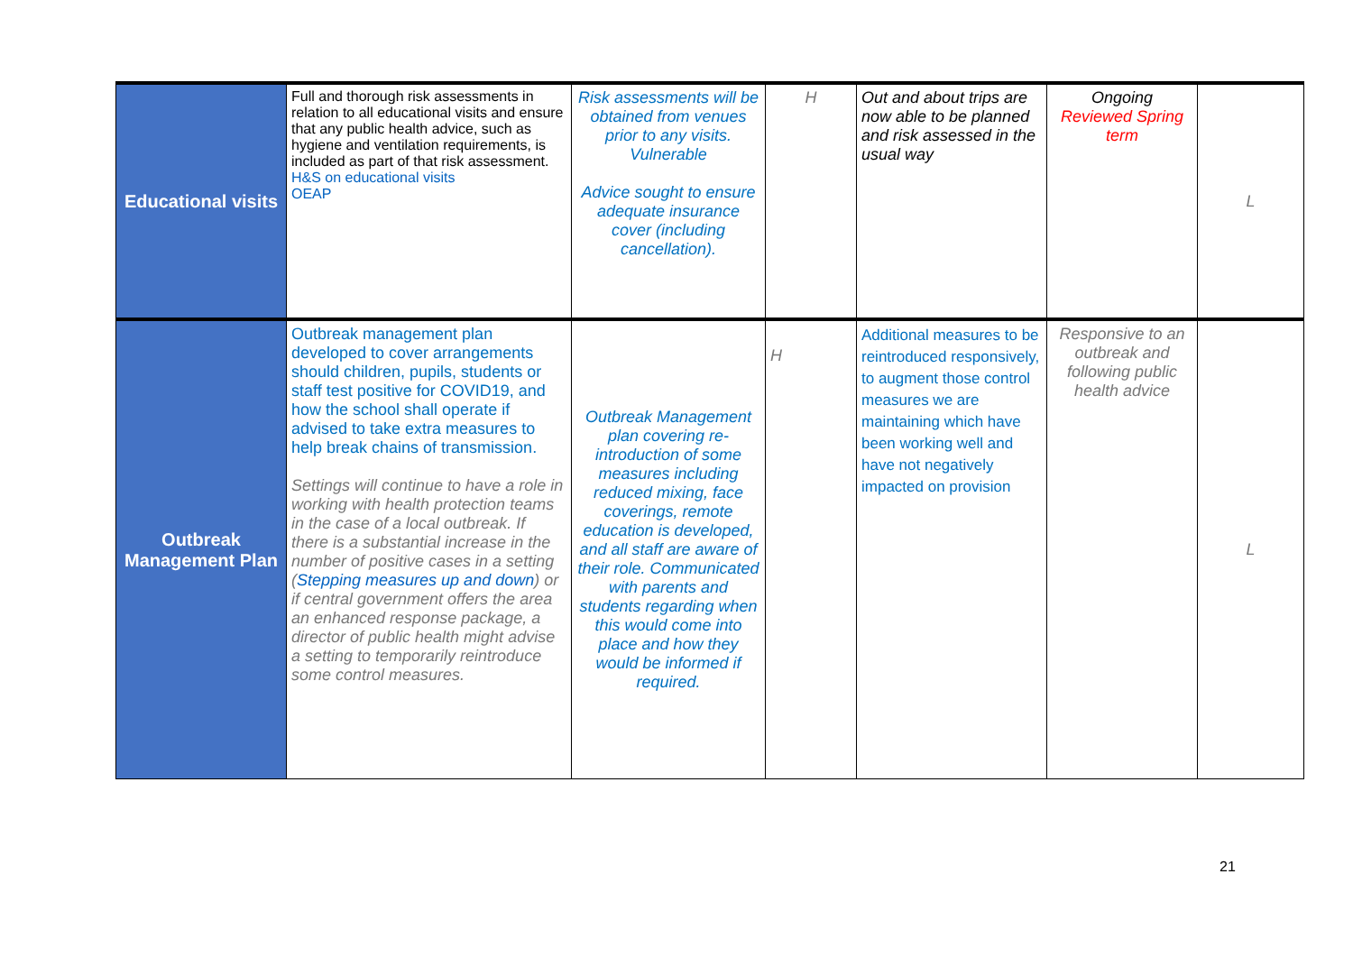| Educational visits | Full and thorough risk assessments in relation to all educational visits and ensure that any public health advice, such as hygiene and ventilation requirements, is included as part of that risk assessment. H&S on educational visits OEAP | Risk assessments will be obtained from venues prior to any visits. Vulnerable Advice sought to ensure adequate insurance cover (including cancellation). | H | Out and about trips are now able to be planned and risk assessed in the usual way | Ongoing Reviewed Spring term | L |
| Outbreak Management Plan | Outbreak management plan developed to cover arrangements should children, pupils, students or staff test positive for COVID19, and how the school shall operate if advised to take extra measures to help break chains of transmission. Settings will continue to have a role in working with health protection teams in the case of a local outbreak. If there is a substantial increase in the number of positive cases in a setting ( Stepping measures up and down ) or if central government offers the area an enhanced response package, a director of public health might advise a setting to temporarily reintroduce some control measures. | Outbreak Management plan covering re-introduction of some measures including reduced mixing, face coverings, remote education is developed, and all staff are aware of their role. Communicated with parents and students regarding when this would come into place and how they would be informed if required. | H | Additional measures to be reintroduced responsively, to augment those control measures we are maintaining which have been working well and have not negatively impacted on provision | Responsive to an outbreak and following public health advice | L |
21